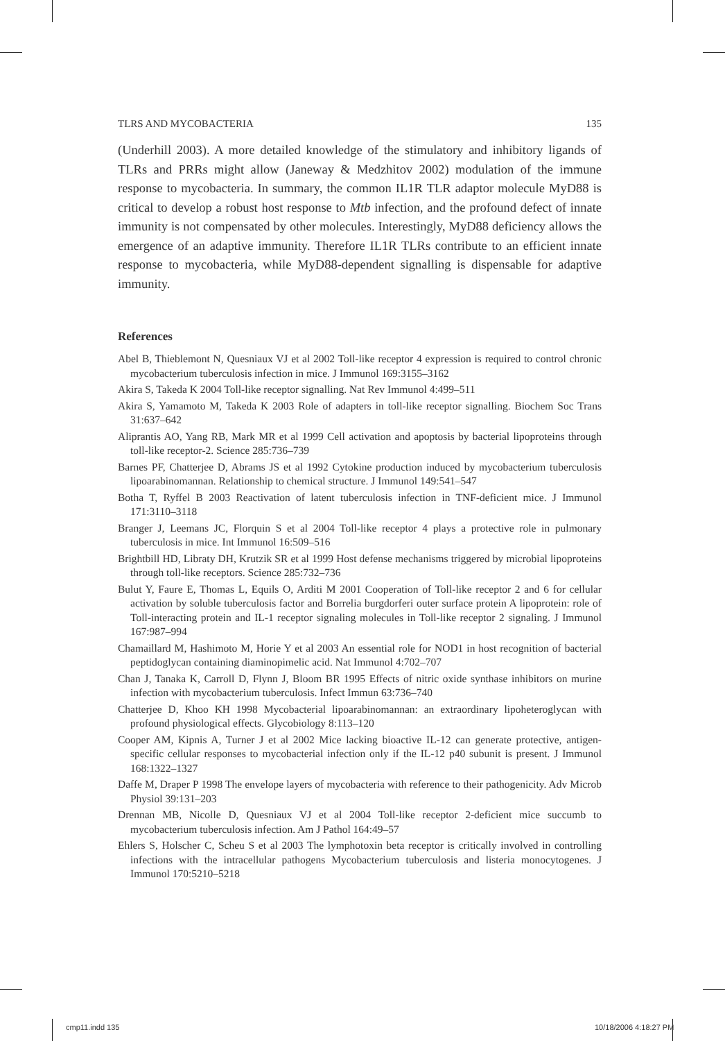TLRS AND MYCOBACTERIA 135
(Underhill 2003). A more detailed knowledge of the stimulatory and inhibitory ligands of TLRs and PRRs might allow (Janeway & Medzhitov 2002) modulation of the immune response to mycobacteria. In summary, the common IL1R TLR adaptor molecule MyD88 is critical to develop a robust host response to Mtb infection, and the profound defect of innate immunity is not compensated by other molecules. Interestingly, MyD88 deficiency allows the emergence of an adaptive immunity. Therefore IL1R TLRs contribute to an efficient innate response to mycobacteria, while MyD88-dependent signalling is dispensable for adaptive immunity.
References
Abel B, Thieblemont N, Quesniaux VJ et al 2002 Toll-like receptor 4 expression is required to control chronic mycobacterium tuberculosis infection in mice. J Immunol 169:3155–3162
Akira S, Takeda K 2004 Toll-like receptor signalling. Nat Rev Immunol 4:499–511
Akira S, Yamamoto M, Takeda K 2003 Role of adapters in toll-like receptor signalling. Biochem Soc Trans 31:637–642
Aliprantis AO, Yang RB, Mark MR et al 1999 Cell activation and apoptosis by bacterial lipoproteins through toll-like receptor-2. Science 285:736–739
Barnes PF, Chatterjee D, Abrams JS et al 1992 Cytokine production induced by mycobacterium tuberculosis lipoarabinomannan. Relationship to chemical structure. J Immunol 149:541–547
Botha T, Ryffel B 2003 Reactivation of latent tuberculosis infection in TNF-deficient mice. J Immunol 171:3110–3118
Branger J, Leemans JC, Florquin S et al 2004 Toll-like receptor 4 plays a protective role in pulmonary tuberculosis in mice. Int Immunol 16:509–516
Brightbill HD, Libraty DH, Krutzik SR et al 1999 Host defense mechanisms triggered by microbial lipoproteins through toll-like receptors. Science 285:732–736
Bulut Y, Faure E, Thomas L, Equils O, Arditi M 2001 Cooperation of Toll-like receptor 2 and 6 for cellular activation by soluble tuberculosis factor and Borrelia burgdorferi outer surface protein A lipoprotein: role of Toll-interacting protein and IL-1 receptor signaling molecules in Toll-like receptor 2 signaling. J Immunol 167:987–994
Chamaillard M, Hashimoto M, Horie Y et al 2003 An essential role for NOD1 in host recognition of bacterial peptidoglycan containing diaminopimelic acid. Nat Immunol 4:702–707
Chan J, Tanaka K, Carroll D, Flynn J, Bloom BR 1995 Effects of nitric oxide synthase inhibitors on murine infection with mycobacterium tuberculosis. Infect Immun 63:736–740
Chatterjee D, Khoo KH 1998 Mycobacterial lipoarabinomannan: an extraordinary lipoheteroglycan with profound physiological effects. Glycobiology 8:113–120
Cooper AM, Kipnis A, Turner J et al 2002 Mice lacking bioactive IL-12 can generate protective, antigen-specific cellular responses to mycobacterial infection only if the IL-12 p40 subunit is present. J Immunol 168:1322–1327
Daffe M, Draper P 1998 The envelope layers of mycobacteria with reference to their pathogenicity. Adv Microb Physiol 39:131–203
Drennan MB, Nicolle D, Quesniaux VJ et al 2004 Toll-like receptor 2-deficient mice succumb to mycobacterium tuberculosis infection. Am J Pathol 164:49–57
Ehlers S, Holscher C, Scheu S et al 2003 The lymphotoxin beta receptor is critically involved in controlling infections with the intracellular pathogens Mycobacterium tuberculosis and listeria monocytogenes. J Immunol 170:5210–5218
cmp11.indd 135 10/18/2006 4:18:27 PM